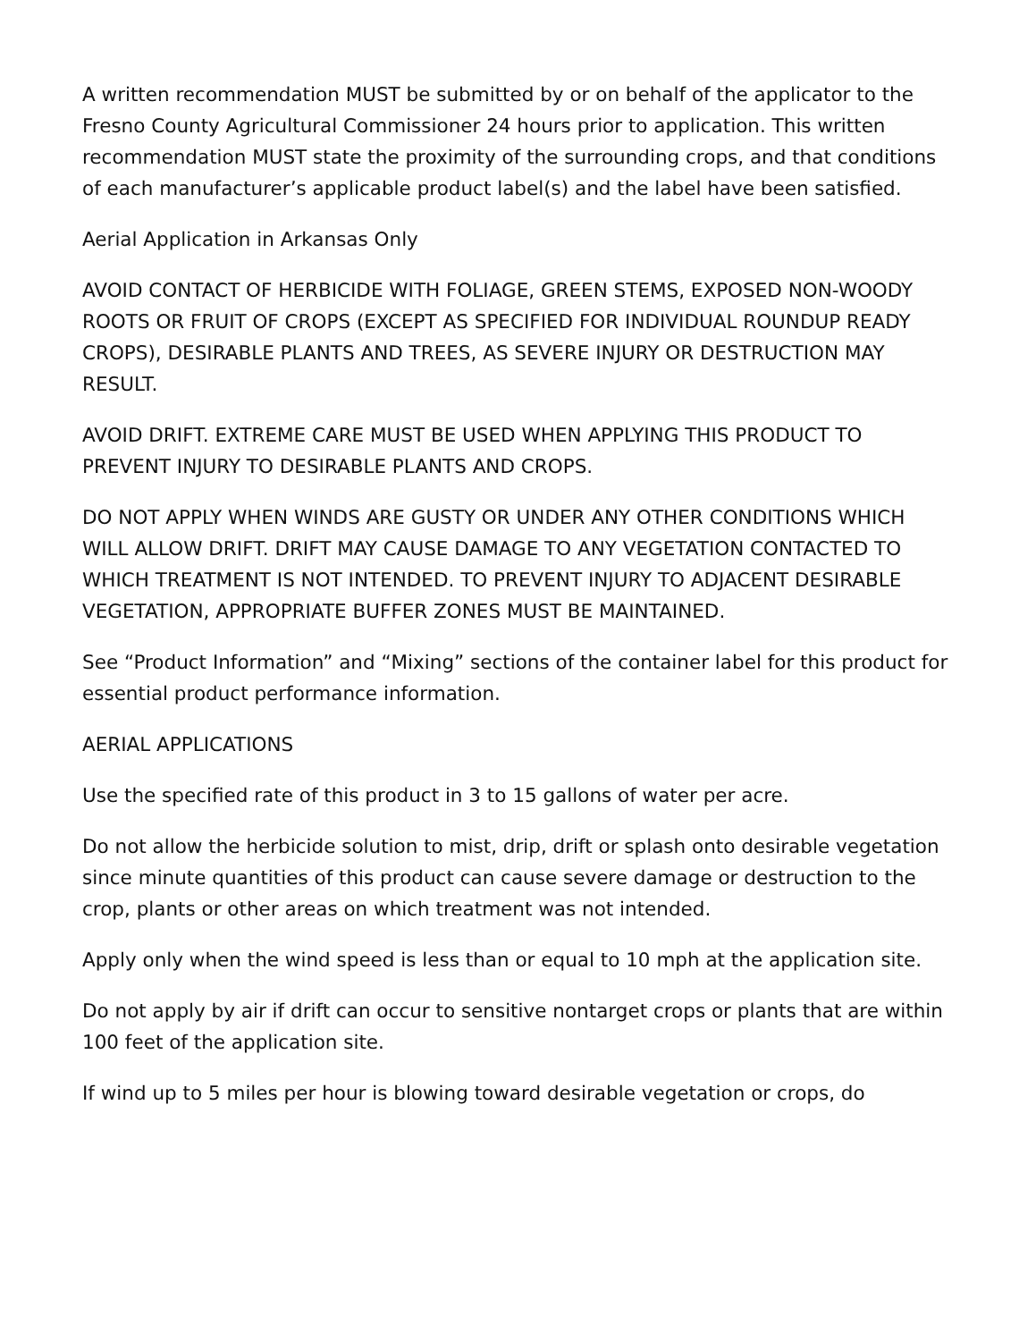A written recommendation MUST be submitted by or on behalf of the applicator to the Fresno County Agricultural Commissioner 24 hours prior to application. This written recommendation MUST state the proximity of the surrounding crops, and that conditions of each manufacturer’s applicable product label(s) and the label have been satisfied.
Aerial Application in Arkansas Only
AVOID CONTACT OF HERBICIDE WITH FOLIAGE, GREEN STEMS, EXPOSED NON-WOODY ROOTS OR FRUIT OF CROPS (EXCEPT AS SPECIFIED FOR INDIVIDUAL ROUNDUP READY CROPS), DESIRABLE PLANTS AND TREES, AS SEVERE INJURY OR DESTRUCTION MAY RESULT.
AVOID DRIFT. EXTREME CARE MUST BE USED WHEN APPLYING THIS PRODUCT TO PREVENT INJURY TO DESIRABLE PLANTS AND CROPS.
DO NOT APPLY WHEN WINDS ARE GUSTY OR UNDER ANY OTHER CONDITIONS WHICH WILL ALLOW DRIFT. DRIFT MAY CAUSE DAMAGE TO ANY VEGETATION CONTACTED TO WHICH TREATMENT IS NOT INTENDED. TO PREVENT INJURY TO ADJACENT DESIRABLE VEGETATION, APPROPRIATE BUFFER ZONES MUST BE MAINTAINED.
See “Product Information” and “Mixing” sections of the container label for this product for essential product performance information.
AERIAL APPLICATIONS
Use the specified rate of this product in 3 to 15 gallons of water per acre.
Do not allow the herbicide solution to mist, drip, drift or splash onto desirable vegetation since minute quantities of this product can cause severe damage or destruction to the crop, plants or other areas on which treatment was not intended.
Apply only when the wind speed is less than or equal to 10 mph at the application site.
Do not apply by air if drift can occur to sensitive nontarget crops or plants that are within 100 feet of the application site.
If wind up to 5 miles per hour is blowing toward desirable vegetation or crops, do